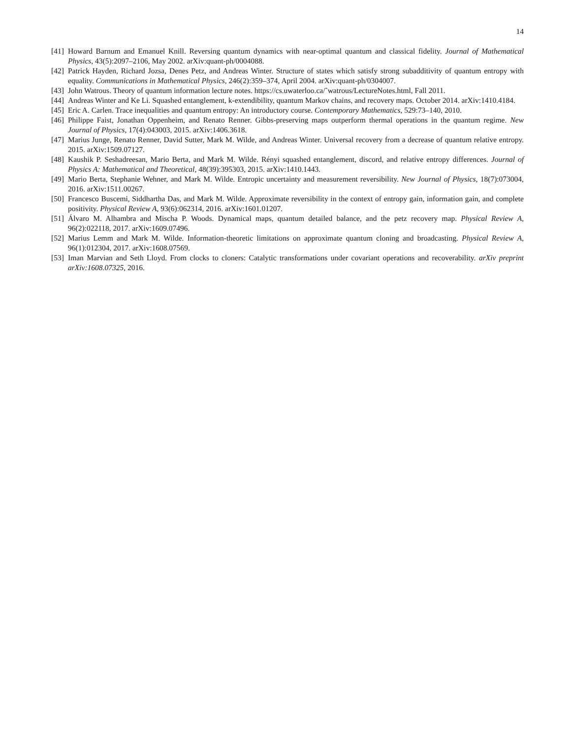14
[41] Howard Barnum and Emanuel Knill. Reversing quantum dynamics with near-optimal quantum and classical fidelity. Journal of Mathematical Physics, 43(5):2097–2106, May 2002. arXiv:quant-ph/0004088.
[42] Patrick Hayden, Richard Jozsa, Denes Petz, and Andreas Winter. Structure of states which satisfy strong subadditivity of quantum entropy with equality. Communications in Mathematical Physics, 246(2):359–374, April 2004. arXiv:quant-ph/0304007.
[43] John Watrous. Theory of quantum information lecture notes. https://cs.uwaterloo.ca/˜watrous/LectureNotes.html, Fall 2011.
[44] Andreas Winter and Ke Li. Squashed entanglement, k-extendibility, quantum Markov chains, and recovery maps. October 2014. arXiv:1410.4184.
[45] Eric A. Carlen. Trace inequalities and quantum entropy: An introductory course. Contemporary Mathematics, 529:73–140, 2010.
[46] Philippe Faist, Jonathan Oppenheim, and Renato Renner. Gibbs-preserving maps outperform thermal operations in the quantum regime. New Journal of Physics, 17(4):043003, 2015. arXiv:1406.3618.
[47] Marius Junge, Renato Renner, David Sutter, Mark M. Wilde, and Andreas Winter. Universal recovery from a decrease of quantum relative entropy. 2015. arXiv:1509.07127.
[48] Kaushik P. Seshadreesan, Mario Berta, and Mark M. Wilde. Rényi squashed entanglement, discord, and relative entropy differences. Journal of Physics A: Mathematical and Theoretical, 48(39):395303, 2015. arXiv:1410.1443.
[49] Mario Berta, Stephanie Wehner, and Mark M. Wilde. Entropic uncertainty and measurement reversibility. New Journal of Physics, 18(7):073004, 2016. arXiv:1511.00267.
[50] Francesco Buscemi, Siddhartha Das, and Mark M. Wilde. Approximate reversibility in the context of entropy gain, information gain, and complete positivity. Physical Review A, 93(6):062314, 2016. arXiv:1601.01207.
[51] Álvaro M. Alhambra and Mischa P. Woods. Dynamical maps, quantum detailed balance, and the petz recovery map. Physical Review A, 96(2):022118, 2017. arXiv:1609.07496.
[52] Marius Lemm and Mark M. Wilde. Information-theoretic limitations on approximate quantum cloning and broadcasting. Physical Review A, 96(1):012304, 2017. arXiv:1608.07569.
[53] Iman Marvian and Seth Lloyd. From clocks to cloners: Catalytic transformations under covariant operations and recoverability. arXiv preprint arXiv:1608.07325, 2016.